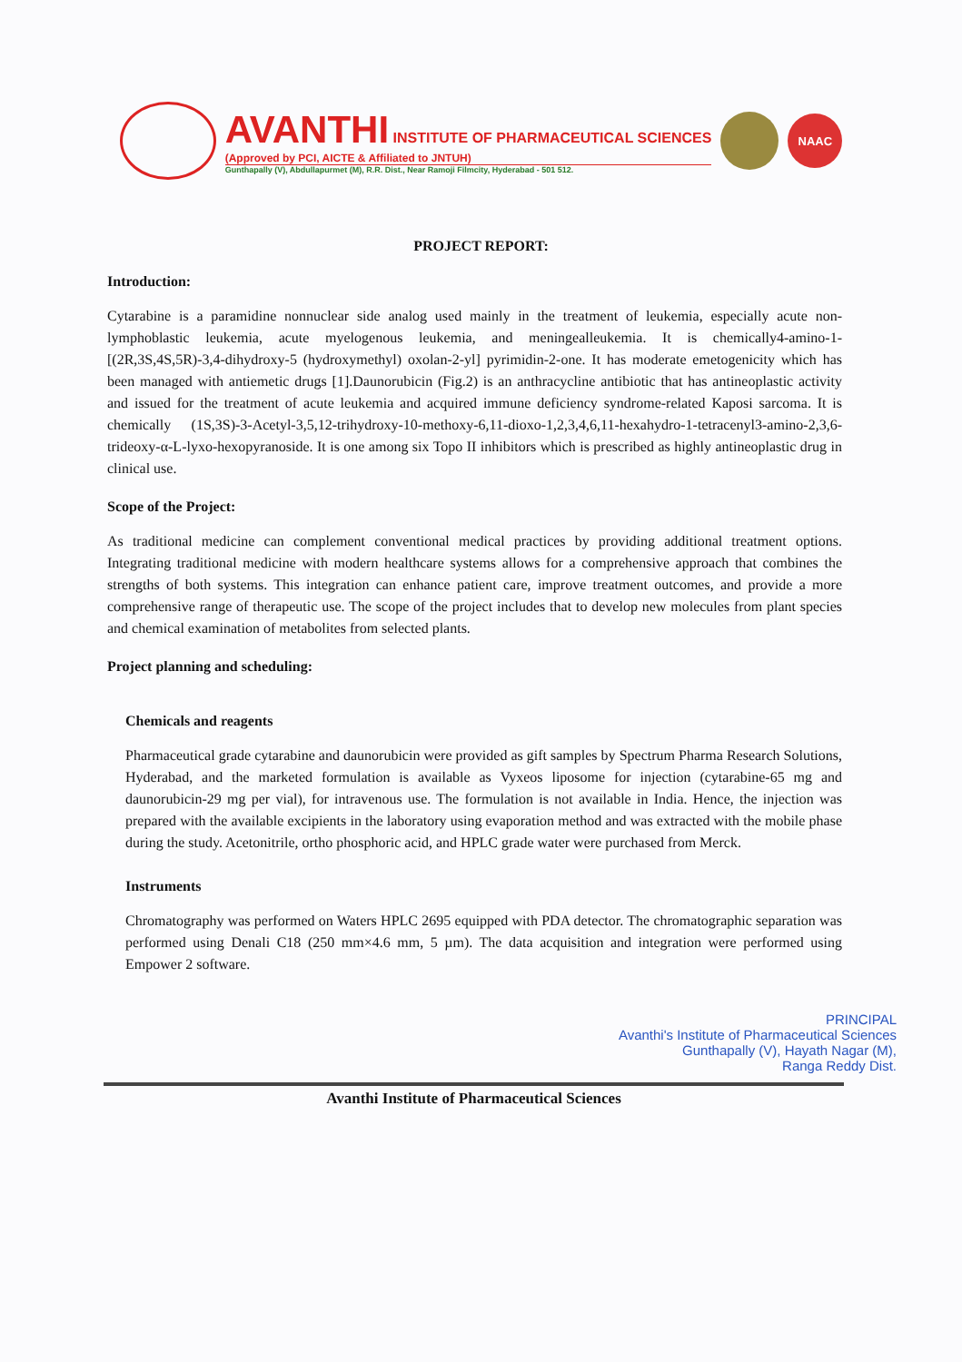AVANTHI INSTITUTE OF PHARMACEUTICAL SCIENCES
(Approved by PCI, AICTE & Affiliated to JNTUH)
Gunthapally (V), Abdullapurmet (M), R.R. Dist., Near Ramoji Filmcity, Hyderabad - 501 512.
NAAC
PROJECT REPORT:
Introduction:
Cytarabine is a paramidine nonnuclear side analog used mainly in the treatment of leukemia, especially acute non-lymphoblastic leukemia, acute myelogenous leukemia, and meningealleukemia. It is chemically4-amino-1-[(2R,3S,4S,5R)-3,4-dihydroxy-5 (hydroxymethyl) oxolan-2-yl] pyrimidin-2-one. It has moderate emetogenicity which has been managed with antiemetic drugs [1].Daunorubicin (Fig.2) is an anthracycline antibiotic that has antineoplastic activity and issued for the treatment of acute leukemia and acquired immune deficiency syndrome-related Kaposi sarcoma. It is chemically (1S,3S)-3-Acetyl-3,5,12-trihydroxy-10-methoxy-6,11-dioxo-1,2,3,4,6,11-hexahydro-1-tetracenyl3-amino-2,3,6-trideoxy-α-L-lyxo-hexopyranoside. It is one among six Topo II inhibitors which is prescribed as highly antineoplastic drug in clinical use.
Scope of the Project:
As traditional medicine can complement conventional medical practices by providing additional treatment options. Integrating traditional medicine with modern healthcare systems allows for a comprehensive approach that combines the strengths of both systems. This integration can enhance patient care, improve treatment outcomes, and provide a more comprehensive range of therapeutic use. The scope of the project includes that to develop new molecules from plant species and chemical examination of metabolites from selected plants.
Project planning and scheduling:
Chemicals and reagents
Pharmaceutical grade cytarabine and daunorubicin were provided as gift samples by Spectrum Pharma Research Solutions, Hyderabad, and the marketed formulation is available as Vyxeos liposome for injection (cytarabine-65 mg and daunorubicin-29 mg per vial), for intravenous use. The formulation is not available in India. Hence, the injection was prepared with the available excipients in the laboratory using evaporation method and was extracted with the mobile phase during the study. Acetonitrile, ortho phosphoric acid, and HPLC grade water were purchased from Merck.
Instruments
Chromatography was performed on Waters HPLC 2695 equipped with PDA detector. The chromatographic separation was performed using Denali C18 (250 mm×4.6 mm, 5 µm). The data acquisition and integration were performed using Empower 2 software.
PRINCIPAL
Avanthi's Institute of Pharmaceutical Sciences
Gunthapally (V), Hayath Nagar (M),
Ranga Reddy Dist.
Avanthi Institute of Pharmaceutical Sciences